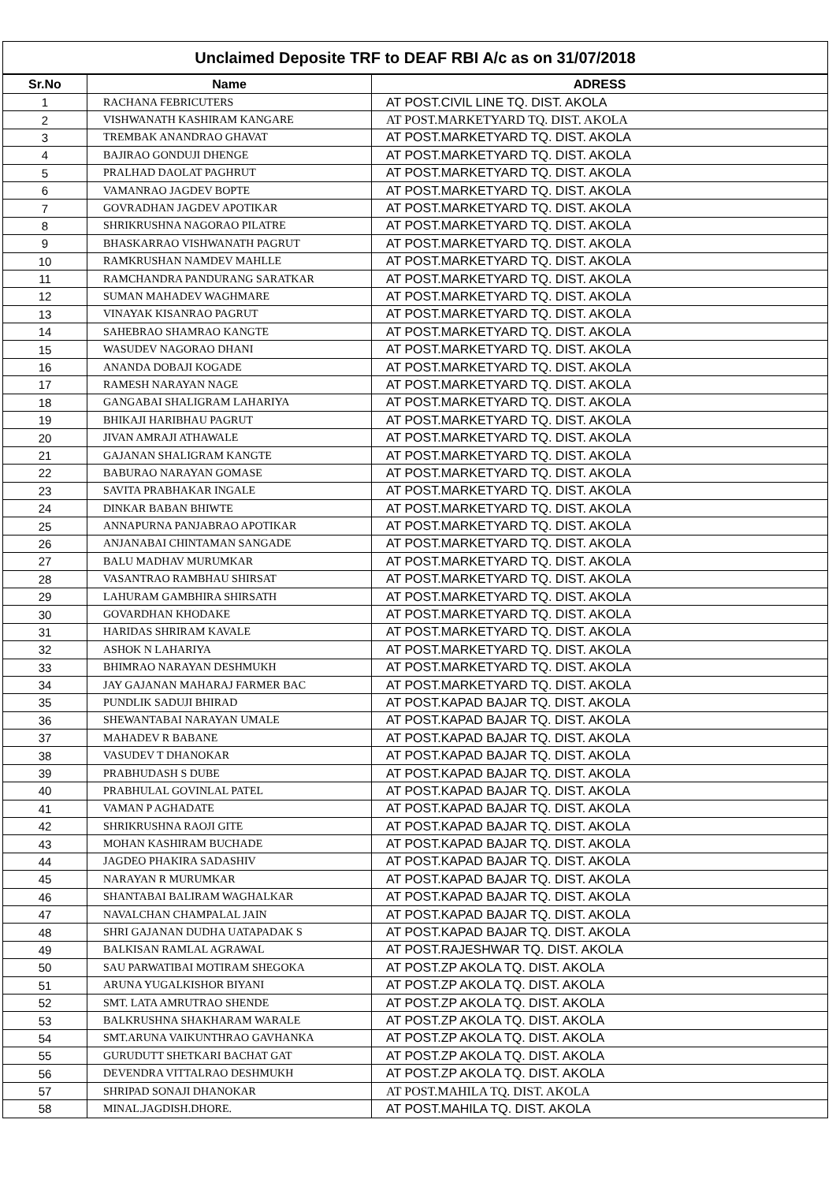| Unclaimed Deposite TRF to DEAF RBI A/c as on 31/07/2018 | | |
| Sr.No | Name | ADRESS |
| 1 | RACHANA FEBRICUTERS | AT POST.CIVIL LINE TQ. DIST. AKOLA |
| 2 | VISHWANATH KASHIRAM KANGARE | AT POST.MARKETYARD TQ. DIST. AKOLA |
| 3 | TREMBAK ANANDRAO GHAVAT | AT POST.MARKETYARD TQ. DIST. AKOLA |
| 4 | BAJIRAO GONDUJI DHENGE | AT POST.MARKETYARD TQ. DIST. AKOLA |
| 5 | PRALHAD DAOLAT PAGHRUT | AT POST.MARKETYARD TQ. DIST. AKOLA |
| 6 | VAMANRAO JAGDEV BOPTE | AT POST.MARKETYARD TQ. DIST. AKOLA |
| 7 | GOVRADHAN JAGDEV APOTIKAR | AT POST.MARKETYARD TQ. DIST. AKOLA |
| 8 | SHRIKRUSHNA NAGORAO PILATRE | AT POST.MARKETYARD TQ. DIST. AKOLA |
| 9 | BHASKARRAO VISHWANATH PAGRUT | AT POST.MARKETYARD TQ. DIST. AKOLA |
| 10 | RAMKRUSHAN NAMDEV MAHLLE | AT POST.MARKETYARD TQ. DIST. AKOLA |
| 11 | RAMCHANDRA PANDURANG SARATKAR | AT POST.MARKETYARD TQ. DIST. AKOLA |
| 12 | SUMAN MAHADEV WAGHMARE | AT POST.MARKETYARD TQ. DIST. AKOLA |
| 13 | VINAYAK KISANRAO PAGRUT | AT POST.MARKETYARD TQ. DIST. AKOLA |
| 14 | SAHEBRAO SHAMRAO KANGTE | AT POST.MARKETYARD TQ. DIST. AKOLA |
| 15 | WASUDEV NAGORAO DHANI | AT POST.MARKETYARD TQ. DIST. AKOLA |
| 16 | ANANDA DOBAJI KOGADE | AT POST.MARKETYARD TQ. DIST. AKOLA |
| 17 | RAMESH NARAYAN NAGE | AT POST.MARKETYARD TQ. DIST. AKOLA |
| 18 | GANGABAI SHALIGRAM LAHARIYA | AT POST.MARKETYARD TQ. DIST. AKOLA |
| 19 | BHIKAJI HARIBHAU PAGRUT | AT POST.MARKETYARD TQ. DIST. AKOLA |
| 20 | JIVAN AMRAJI ATHAWALE | AT POST.MARKETYARD TQ. DIST. AKOLA |
| 21 | GAJANAN SHALIGRAM KANGTE | AT POST.MARKETYARD TQ. DIST. AKOLA |
| 22 | BABURAO NARAYAN GOMASE | AT POST.MARKETYARD TQ. DIST. AKOLA |
| 23 | SAVITA PRABHAKAR INGALE | AT POST.MARKETYARD TQ. DIST. AKOLA |
| 24 | DINKAR BABAN BHIWTE | AT POST.MARKETYARD TQ. DIST. AKOLA |
| 25 | ANNAPURNA PANJABRAO APOTIKAR | AT POST.MARKETYARD TQ. DIST. AKOLA |
| 26 | ANJANABAI CHINTAMAN SANGADE | AT POST.MARKETYARD TQ. DIST. AKOLA |
| 27 | BALU MADHAV MURUMKAR | AT POST.MARKETYARD TQ. DIST. AKOLA |
| 28 | VASANTRAO RAMBHAU SHIRSAT | AT POST.MARKETYARD TQ. DIST. AKOLA |
| 29 | LAHURAM GAMBHIRA SHIRSATH | AT POST.MARKETYARD TQ. DIST. AKOLA |
| 30 | GOVARDHAN KHODAKE | AT POST.MARKETYARD TQ. DIST. AKOLA |
| 31 | HARIDAS SHRIRAM KAVALE | AT POST.MARKETYARD TQ. DIST. AKOLA |
| 32 | ASHOK N LAHARIYA | AT POST.MARKETYARD TQ. DIST. AKOLA |
| 33 | BHIMRAO NARAYAN DESHMUKH | AT POST.MARKETYARD TQ. DIST. AKOLA |
| 34 | JAY GAJANAN MAHARAJ FARMER BAC | AT POST.MARKETYARD TQ. DIST. AKOLA |
| 35 | PUNDLIK SADUJI BHIRAD | AT POST.KAPAD BAJAR TQ. DIST. AKOLA |
| 36 | SHEWANTABAI NARAYAN UMALE | AT POST.KAPAD BAJAR TQ. DIST. AKOLA |
| 37 | MAHADEV R BABANE | AT POST.KAPAD BAJAR TQ. DIST. AKOLA |
| 38 | VASUDEV T DHANOKAR | AT POST.KAPAD BAJAR TQ. DIST. AKOLA |
| 39 | PRABHUDASH S DUBE | AT POST.KAPAD BAJAR TQ. DIST. AKOLA |
| 40 | PRABHULAL GOVINLAL PATEL | AT POST.KAPAD BAJAR TQ. DIST. AKOLA |
| 41 | VAMAN P AGHADATE | AT POST.KAPAD BAJAR TQ. DIST. AKOLA |
| 42 | SHRIKRUSHNA RAOJI GITE | AT POST.KAPAD BAJAR TQ. DIST. AKOLA |
| 43 | MOHAN KASHIRAM BUCHADE | AT POST.KAPAD BAJAR TQ. DIST. AKOLA |
| 44 | JAGDEO PHAKIRA SADASHIV | AT POST.KAPAD BAJAR TQ. DIST. AKOLA |
| 45 | NARAYAN R MURUMKAR | AT POST.KAPAD BAJAR TQ. DIST. AKOLA |
| 46 | SHANTABAI BALIRAM WAGHALKAR | AT POST.KAPAD BAJAR TQ. DIST. AKOLA |
| 47 | NAVALCHAN CHAMPALAL JAIN | AT POST.KAPAD BAJAR TQ. DIST. AKOLA |
| 48 | SHRI GAJANAN DUDHA UATAPADAK S | AT POST.KAPAD BAJAR TQ. DIST. AKOLA |
| 49 | BALKISAN RAMLAL AGRAWAL | AT POST.RAJESHWAR TQ. DIST. AKOLA |
| 50 | SAU PARWATIBAI MOTIRAM SHEGOKA | AT POST.ZP AKOLA TQ. DIST. AKOLA |
| 51 | ARUNA YUGALKISHOR BIYANI | AT POST.ZP AKOLA TQ. DIST. AKOLA |
| 52 | SMT. LATA AMRUTRAO SHENDE | AT POST.ZP AKOLA TQ. DIST. AKOLA |
| 53 | BALKRUSHNA SHAKHARAM WARALE | AT POST.ZP AKOLA TQ. DIST. AKOLA |
| 54 | SMT.ARUNA VAIKUNTHRAO GAVHANKA | AT POST.ZP AKOLA TQ. DIST. AKOLA |
| 55 | GURUDUTT SHETKARI BACHAT GAT | AT POST.ZP AKOLA TQ. DIST. AKOLA |
| 56 | DEVENDRA VITTALRAO DESHMUKH | AT POST.ZP AKOLA TQ. DIST. AKOLA |
| 57 | SHRIPAD SONAJI DHANOKAR | AT POST.MAHILA TQ. DIST. AKOLA |
| 58 | MINAL.JAGDISH.DHORE. | AT POST.MAHILA TQ. DIST. AKOLA |